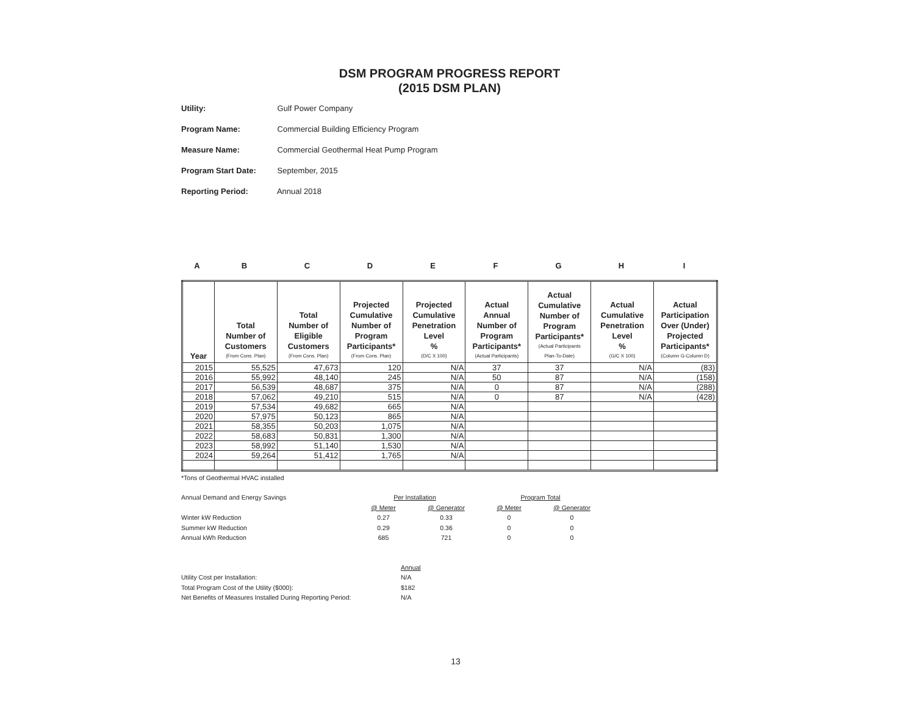DSM PROGRAM PROGRESS REPORT
(2015 DSM PLAN)
Utility: Gulf Power Company
Program Name: Commercial Building Efficiency Program
Measure Name: Commercial Geothermal Heat Pump Program
Program Start Date: September, 2015
Reporting Period: Annual 2018
ABCDEFGHI
| Year | Total Number of Customers (From Cons. Plan) | Total Number of Eligible Customers (From Cons. Plan) | Projected Cumulative Number of Program Participants* (From Cons. Plan) | Projected Cumulative Penetration Level % (D/C X 100) | Actual Annual Number of Program Participants* (Actual Participants) | Actual Cumulative Number of Program Participants* (Actual Participants Plan-To-Date) | Actual Cumulative Penetration Level % (G/C X 100) | Actual Participation Over (Under) Projected Participants* (Column G-Column D) |
| --- | --- | --- | --- | --- | --- | --- | --- | --- |
| 2015 | 55,525 | 47,673 | 120 | N/A | 37 | 37 | N/A | (83) |
| 2016 | 55,992 | 48,140 | 245 | N/A | 50 | 87 | N/A | (158) |
| 2017 | 56,539 | 48,687 | 375 | N/A | 0 | 87 | N/A | (288) |
| 2018 | 57,062 | 49,210 | 515 | N/A | 0 | 87 | N/A | (428) |
| 2019 | 57,534 | 49,682 | 665 | N/A | | | | |
| 2020 | 57,975 | 50,123 | 865 | N/A | | | | |
| 2021 | 58,355 | 50,203 | 1,075 | N/A | | | | |
| 2022 | 58,683 | 50,831 | 1,300 | N/A | | | | |
| 2023 | 58,992 | 51,140 | 1,530 | N/A | | | | |
| 2024 | 59,264 | 51,412 | 1,765 | N/A | | | | |
*Tons of Geothermal HVAC installed
| Annual Demand and Energy Savings | Per Installation | | Program Total | |
| | @ Meter | @ Generator | @ Meter | @ Generator |
| Winter kW Reduction | 0.27 | 0.33 | 0 | 0 |
| Summer kW Reduction | 0.29 | 0.36 | 0 | 0 |
| Annual kWh Reduction | 685 | 721 | 0 | 0 |
| | Annual |
| Utility Cost per Installation: | N/A |
| Total Program Cost of the Utility ($000): | $182 |
| Net Benefits of Measures Installed During Reporting Period: | N/A |
13